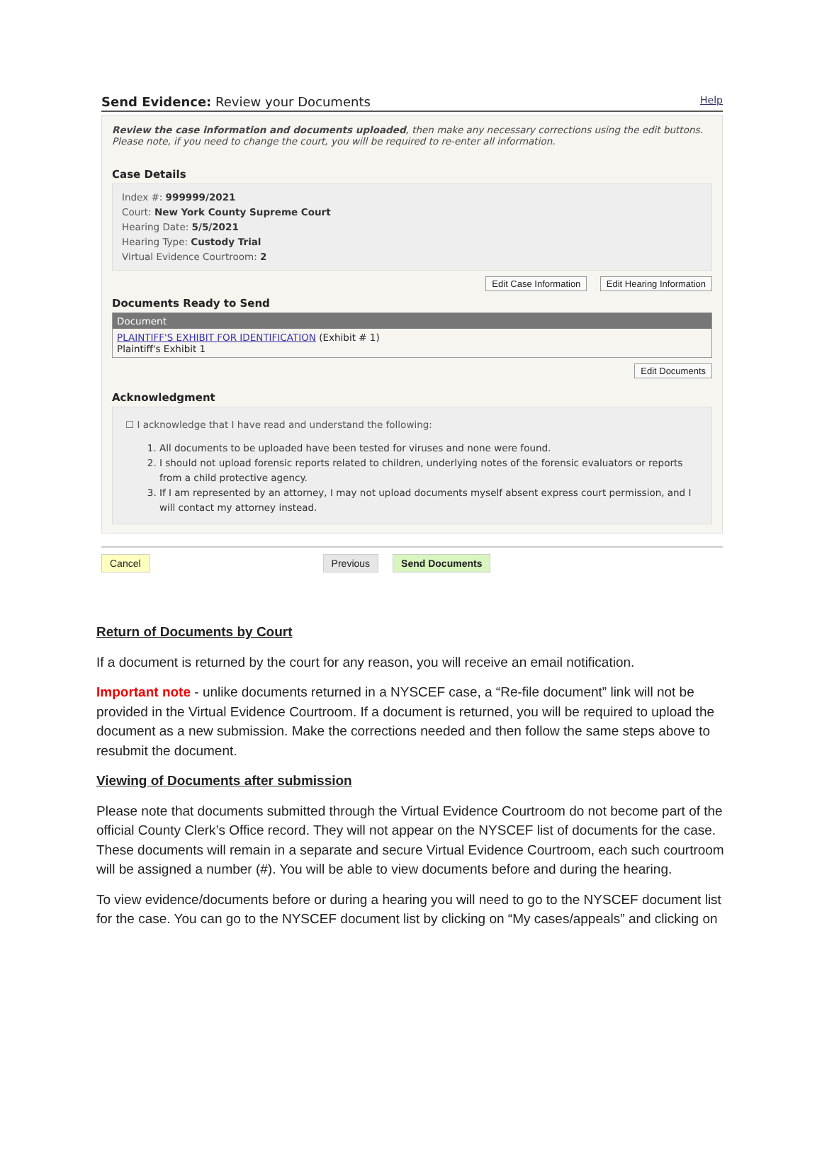Send Evidence: Review your Documents Help
Review the case information and documents uploaded, then make any necessary corrections using the edit buttons. Please note, if you need to change the court, you will be required to re-enter all information.
Case Details
Index #: 999999/2021
Court: New York County Supreme Court
Hearing Date: 5/5/2021
Hearing Type: Custody Trial
Virtual Evidence Courtroom: 2
Edit Case Information Edit Hearing Information
Documents Ready to Send
| Document |
| --- |
| PLAINTIFF'S EXHIBIT FOR IDENTIFICATION (Exhibit # 1) Plaintiff's Exhibit 1 |
Edit Documents
Acknowledgment
☐ I acknowledge that I have read and understand the following:
1. All documents to be uploaded have been tested for viruses and none were found.
2. I should not upload forensic reports related to children, underlying notes of the forensic evaluators or reports from a child protective agency.
3. If I am represented by an attorney, I may not upload documents myself absent express court permission, and I will contact my attorney instead.
Cancel Previous Send Documents
Return of Documents by Court
If a document is returned by the court for any reason, you will receive an email notification.
Important note - unlike documents returned in a NYSCEF case, a “Re-file document” link will not be provided in the Virtual Evidence Courtroom. If a document is returned, you will be required to upload the document as a new submission. Make the corrections needed and then follow the same steps above to resubmit the document.
Viewing of Documents after submission
Please note that documents submitted through the Virtual Evidence Courtroom do not become part of the official County Clerk’s Office record. They will not appear on the NYSCEF list of documents for the case. These documents will remain in a separate and secure Virtual Evidence Courtroom, each such courtroom will be assigned a number (#). You will be able to view documents before and during the hearing.
To view evidence/documents before or during a hearing you will need to go to the NYSCEF document list for the case. You can go to the NYSCEF document list by clicking on “My cases/appeals” and clicking on